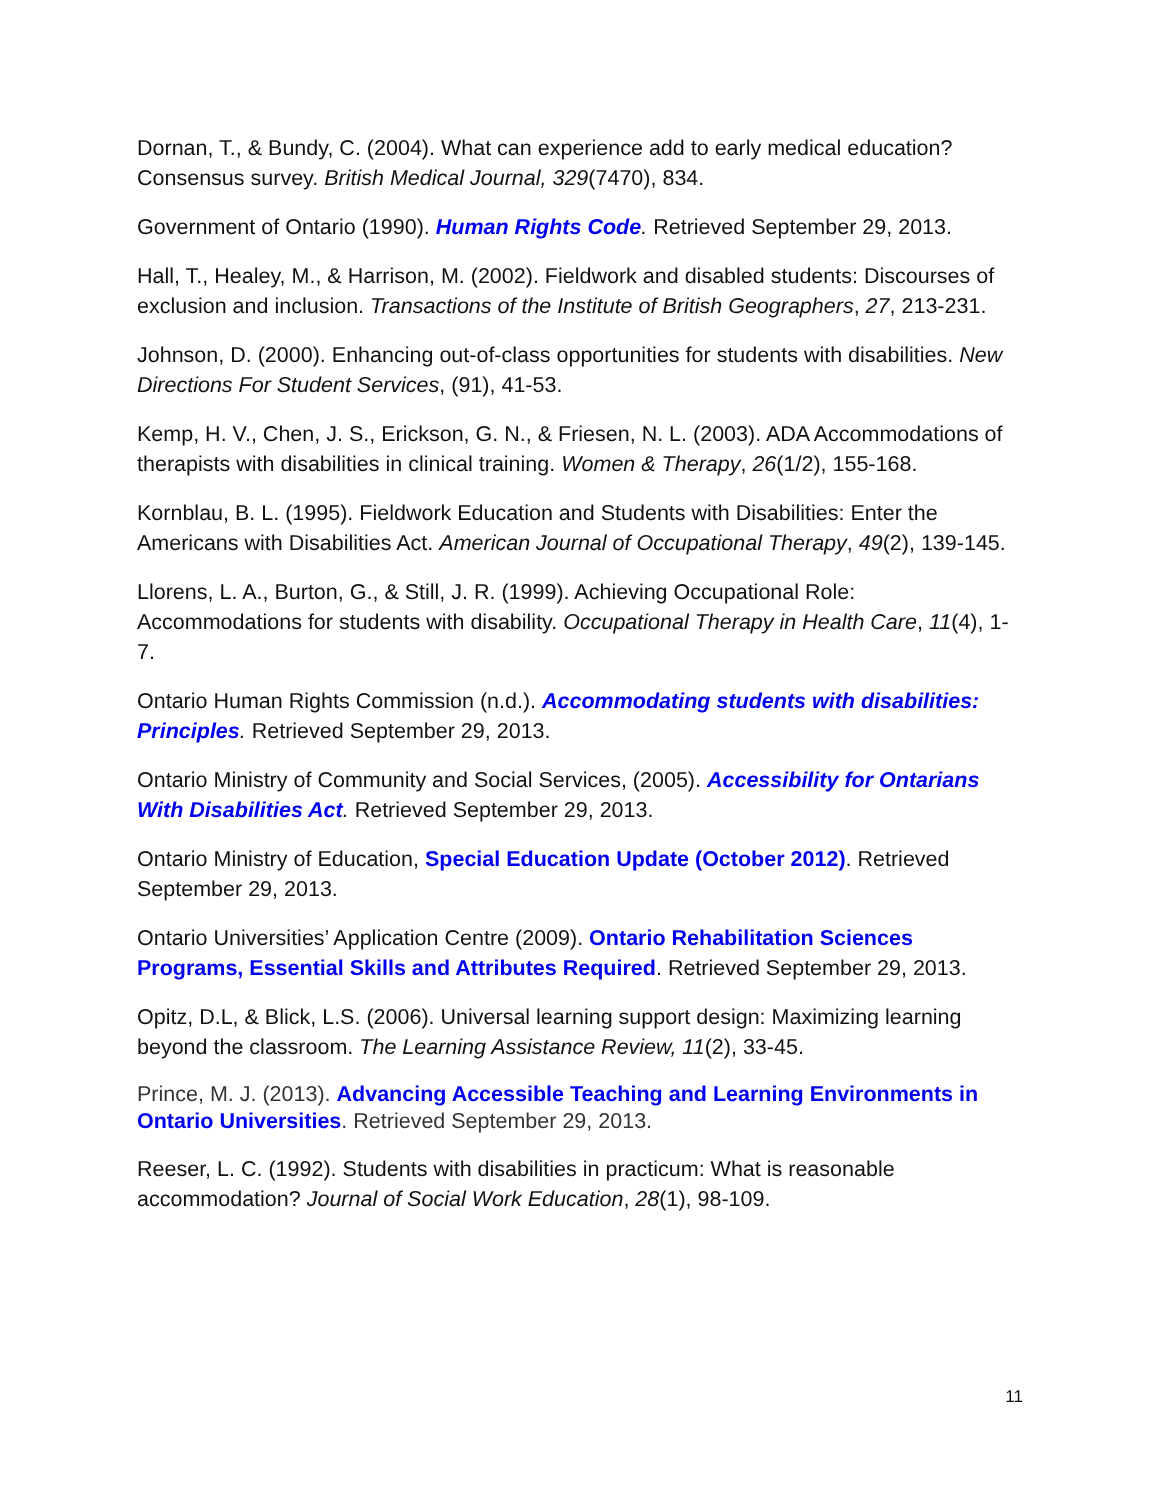Dornan, T., & Bundy, C. (2004). What can experience add to early medical education? Consensus survey. British Medical Journal, 329(7470), 834.
Government of Ontario (1990). Human Rights Code. Retrieved September 29, 2013.
Hall, T., Healey, M., & Harrison, M. (2002). Fieldwork and disabled students: Discourses of exclusion and inclusion. Transactions of the Institute of British Geographers, 27, 213-231.
Johnson, D. (2000). Enhancing out-of-class opportunities for students with disabilities. New Directions For Student Services, (91), 41-53.
Kemp, H. V., Chen, J. S., Erickson, G. N., & Friesen, N. L. (2003). ADA Accommodations of therapists with disabilities in clinical training. Women & Therapy, 26(1/2), 155-168.
Kornblau, B. L. (1995). Fieldwork Education and Students with Disabilities: Enter the Americans with Disabilities Act. American Journal of Occupational Therapy, 49(2), 139-145.
Llorens, L. A., Burton, G., & Still, J. R. (1999). Achieving Occupational Role: Accommodations for students with disability. Occupational Therapy in Health Care, 11(4), 1-7.
Ontario Human Rights Commission (n.d.). Accommodating students with disabilities: Principles. Retrieved September 29, 2013.
Ontario Ministry of Community and Social Services, (2005). Accessibility for Ontarians With Disabilities Act. Retrieved September 29, 2013.
Ontario Ministry of Education, Special Education Update (October 2012). Retrieved September 29, 2013.
Ontario Universities’ Application Centre (2009). Ontario Rehabilitation Sciences Programs, Essential Skills and Attributes Required. Retrieved September 29, 2013.
Opitz, D.L, & Blick, L.S. (2006). Universal learning support design: Maximizing learning beyond the classroom. The Learning Assistance Review, 11(2), 33-45.
Prince, M. J. (2013). Advancing Accessible Teaching and Learning Environments in Ontario Universities. Retrieved September 29, 2013.
Reeser, L. C. (1992). Students with disabilities in practicum: What is reasonable accommodation? Journal of Social Work Education, 28(1), 98-109.
11